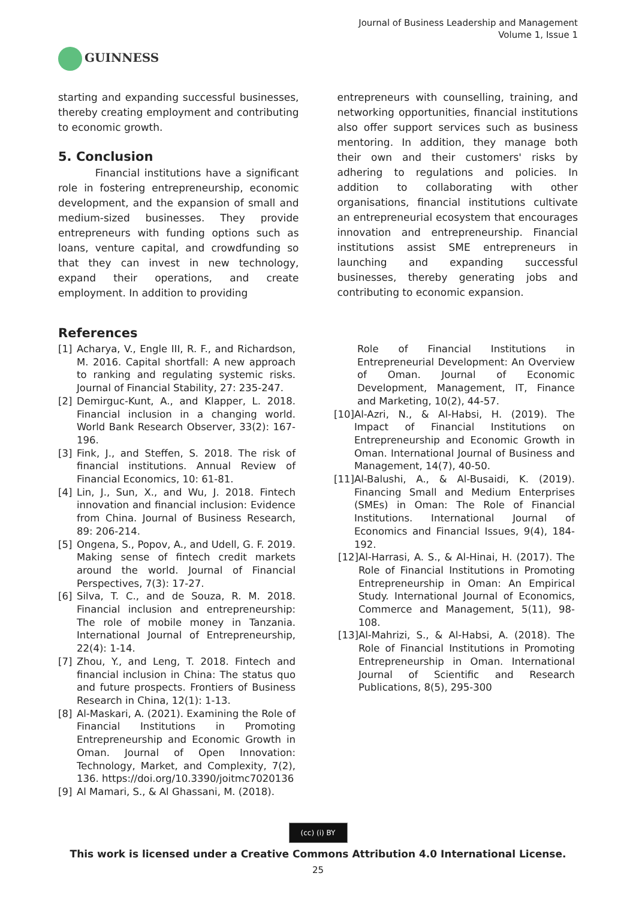GUINNESS
Journal of Business Leadership and Management
Volume 1, Issue 1
starting and expanding successful businesses, thereby creating employment and contributing to economic growth.
5. Conclusion
Financial institutions have a significant role in fostering entrepreneurship, economic development, and the expansion of small and medium-sized businesses. They provide entrepreneurs with funding options such as loans, venture capital, and crowdfunding so that they can invest in new technology, expand their operations, and create employment. In addition to providing
entrepreneurs with counselling, training, and networking opportunities, financial institutions also offer support services such as business mentoring. In addition, they manage both their own and their customers' risks by adhering to regulations and policies. In addition to collaborating with other organisations, financial institutions cultivate an entrepreneurial ecosystem that encourages innovation and entrepreneurship. Financial institutions assist SME entrepreneurs in launching and expanding successful businesses, thereby generating jobs and contributing to economic expansion.
References
[1] Acharya, V., Engle III, R. F., and Richardson, M. 2016. Capital shortfall: A new approach to ranking and regulating systemic risks. Journal of Financial Stability, 27: 235-247.
[2] Demirguc-Kunt, A., and Klapper, L. 2018. Financial inclusion in a changing world. World Bank Research Observer, 33(2): 167-196.
[3] Fink, J., and Steffen, S. 2018. The risk of financial institutions. Annual Review of Financial Economics, 10: 61-81.
[4] Lin, J., Sun, X., and Wu, J. 2018. Fintech innovation and financial inclusion: Evidence from China. Journal of Business Research, 89: 206-214.
[5] Ongena, S., Popov, A., and Udell, G. F. 2019. Making sense of fintech credit markets around the world. Journal of Financial Perspectives, 7(3): 17-27.
[6] Silva, T. C., and de Souza, R. M. 2018. Financial inclusion and entrepreneurship: The role of mobile money in Tanzania. International Journal of Entrepreneurship, 22(4): 1-14.
[7] Zhou, Y., and Leng, T. 2018. Fintech and financial inclusion in China: The status quo and future prospects. Frontiers of Business Research in China, 12(1): 1-13.
[8] Al-Maskari, A. (2021). Examining the Role of Financial Institutions in Promoting Entrepreneurship and Economic Growth in Oman. Journal of Open Innovation: Technology, Market, and Complexity, 7(2), 136. https://doi.org/10.3390/joitmc7020136
[9] Al Mamari, S., & Al Ghassani, M. (2018).
Role of Financial Institutions in Entrepreneurial Development: An Overview of Oman. Journal of Economic Development, Management, IT, Finance and Marketing, 10(2), 44-57.
[10] Al-Azri, N., & Al-Habsi, H. (2019). The Impact of Financial Institutions on Entrepreneurship and Economic Growth in Oman. International Journal of Business and Management, 14(7), 40-50.
[11] Al-Balushi, A., & Al-Busaidi, K. (2019). Financing Small and Medium Enterprises (SMEs) in Oman: The Role of Financial Institutions. International Journal of Economics and Financial Issues, 9(4), 184-192.
[12] Al-Harrasi, A. S., & Al-Hinai, H. (2017). The Role of Financial Institutions in Promoting Entrepreneurship in Oman: An Empirical Study. International Journal of Economics, Commerce and Management, 5(11), 98-108.
[13] Al-Mahrizi, S., & Al-Habsi, A. (2018). The Role of Financial Institutions in Promoting Entrepreneurship in Oman. International Journal of Scientific and Research Publications, 8(5), 295-300
(cc) (i) BY
This work is licensed under a Creative Commons Attribution 4.0 International License.
25